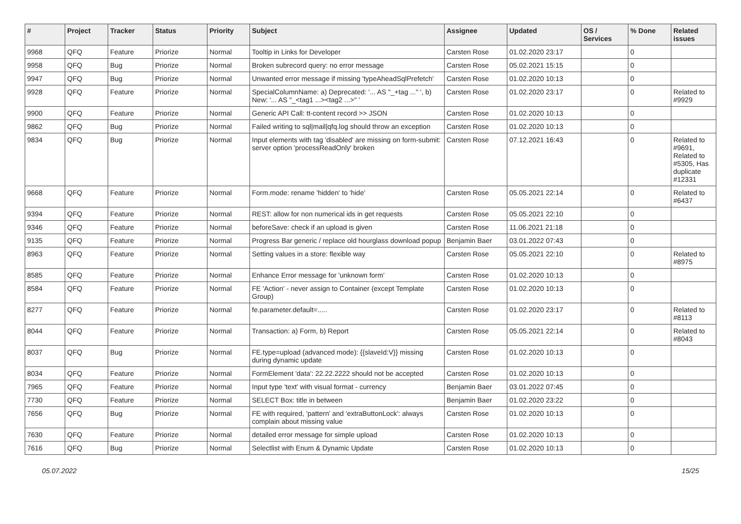| # | Project | Tracker | Status | Priority | Subject | Assignee | Updated | OS / Services | % Done | Related issues |
| --- | --- | --- | --- | --- | --- | --- | --- | --- | --- | --- |
| 9968 | QFQ | Feature | Priorize | Normal | Tooltip in Links for Developer | Carsten Rose | 01.02.2020 23:17 | | 0 | |
| 9958 | QFQ | Bug | Priorize | Normal | Broken subrecord query: no error message | Carsten Rose | 05.02.2021 15:15 | | 0 | |
| 9947 | QFQ | Bug | Priorize | Normal | Unwanted error message if missing 'typeAheadSqlPrefetch' | Carsten Rose | 01.02.2020 10:13 | | 0 | |
| 9928 | QFQ | Feature | Priorize | Normal | SpecialColumnName: a) Deprecated: '... AS "_+tag ..." ', b) New: '... AS "_<tag1 ...><tag2 ...>" ' | Carsten Rose | 01.02.2020 23:17 | | 0 | Related to #9929 |
| 9900 | QFQ | Feature | Priorize | Normal | Generic API Call: tt-content record >> JSON | Carsten Rose | 01.02.2020 10:13 | | 0 | |
| 9862 | QFQ | Bug | Priorize | Normal | Failed writing to sql/mail/qfq.log should throw an exception | Carsten Rose | 01.02.2020 10:13 | | 0 | |
| 9834 | QFQ | Bug | Priorize | Normal | Input elements with tag 'disabled' are missing on form-submit: server option 'processReadOnly' broken | Carsten Rose | 07.12.2021 16:43 | | 0 | Related to #9691, Related to #5305, Has duplicate #12331 |
| 9668 | QFQ | Feature | Priorize | Normal | Form.mode: rename 'hidden' to 'hide' | Carsten Rose | 05.05.2021 22:14 | | 0 | Related to #6437 |
| 9394 | QFQ | Feature | Priorize | Normal | REST: allow for non numerical ids in get requests | Carsten Rose | 05.05.2021 22:10 | | 0 | |
| 9346 | QFQ | Feature | Priorize | Normal | beforeSave: check if an upload is given | Carsten Rose | 11.06.2021 21:18 | | 0 | |
| 9135 | QFQ | Feature | Priorize | Normal | Progress Bar generic / replace old hourglass download popup | Benjamin Baer | 03.01.2022 07:43 | | 0 | |
| 8963 | QFQ | Feature | Priorize | Normal | Setting values in a store: flexible way | Carsten Rose | 05.05.2021 22:10 | | 0 | Related to #8975 |
| 8585 | QFQ | Feature | Priorize | Normal | Enhance Error message for 'unknown form' | Carsten Rose | 01.02.2020 10:13 | | 0 | |
| 8584 | QFQ | Feature | Priorize | Normal | FE 'Action' - never assign to Container (except Template Group) | Carsten Rose | 01.02.2020 10:13 | | 0 | |
| 8277 | QFQ | Feature | Priorize | Normal | fe.parameter.default=..... | Carsten Rose | 01.02.2020 23:17 | | 0 | Related to #8113 |
| 8044 | QFQ | Feature | Priorize | Normal | Transaction: a) Form, b) Report | Carsten Rose | 05.05.2021 22:14 | | 0 | Related to #8043 |
| 8037 | QFQ | Bug | Priorize | Normal | FE.type=upload (advanced mode): {{slaveId:V}} missing during dynamic update | Carsten Rose | 01.02.2020 10:13 | | 0 | |
| 8034 | QFQ | Feature | Priorize | Normal | FormElement 'data': 22.22.2222 should not be accepted | Carsten Rose | 01.02.2020 10:13 | | 0 | |
| 7965 | QFQ | Feature | Priorize | Normal | Input type 'text' with visual format - currency | Benjamin Baer | 03.01.2022 07:45 | | 0 | |
| 7730 | QFQ | Feature | Priorize | Normal | SELECT Box: title in between | Benjamin Baer | 01.02.2020 23:22 | | 0 | |
| 7656 | QFQ | Bug | Priorize | Normal | FE with required, 'pattern' and 'extraButtonLock': always complain about missing value | Carsten Rose | 01.02.2020 10:13 | | 0 | |
| 7630 | QFQ | Feature | Priorize | Normal | detailed error message for simple upload | Carsten Rose | 01.02.2020 10:13 | | 0 | |
| 7616 | QFQ | Bug | Priorize | Normal | Selectlist with Enum & Dynamic Update | Carsten Rose | 01.02.2020 10:13 | | 0 | |
05.07.2022 15/25